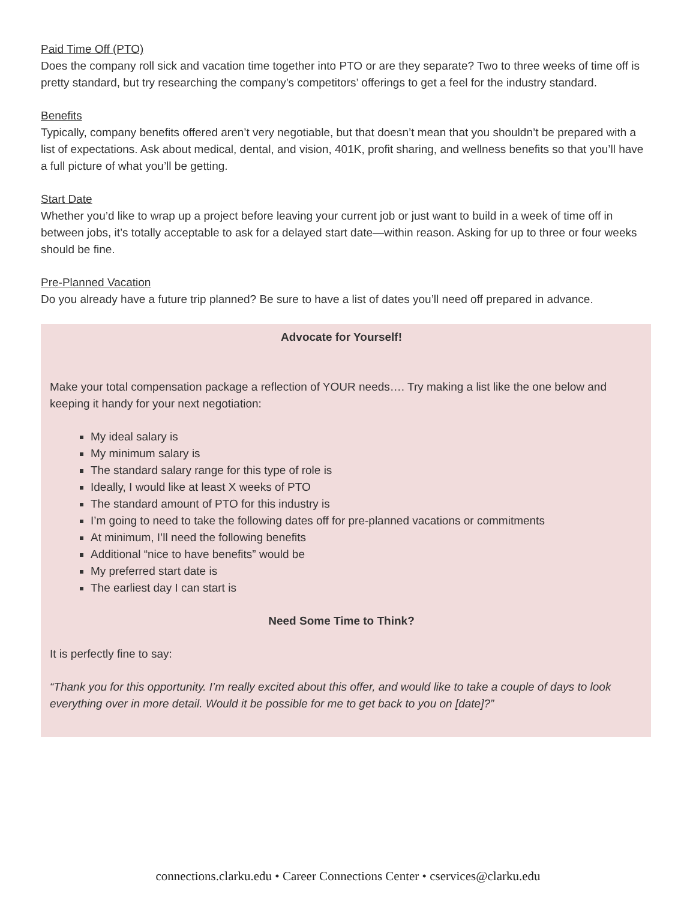Paid Time Off (PTO)
Does the company roll sick and vacation time together into PTO or are they separate? Two to three weeks of time off is pretty standard, but try researching the company’s competitors’ offerings to get a feel for the industry standard.
Benefits
Typically, company benefits offered aren’t very negotiable, but that doesn’t mean that you shouldn’t be prepared with a list of expectations. Ask about medical, dental, and vision, 401K, profit sharing, and wellness benefits so that you’ll have a full picture of what you’ll be getting.
Start Date
Whether you’d like to wrap up a project before leaving your current job or just want to build in a week of time off in between jobs, it’s totally acceptable to ask for a delayed start date—within reason. Asking for up to three or four weeks should be fine.
Pre-Planned Vacation
Do you already have a future trip planned? Be sure to have a list of dates you’ll need off prepared in advance.
Advocate for Yourself!
Make your total compensation package a reflection of YOUR needs…. Try making a list like the one below and keeping it handy for your next negotiation:
My ideal salary is
My minimum salary is
The standard salary range for this type of role is
Ideally, I would like at least X weeks of PTO
The standard amount of PTO for this industry is
I’m going to need to take the following dates off for pre-planned vacations or commitments
At minimum, I’ll need the following benefits
Additional “nice to have benefits” would be
My preferred start date is
The earliest day I can start is
Need Some Time to Think?
It is perfectly fine to say:
“Thank you for this opportunity. I’m really excited about this offer, and would like to take a couple of days to look everything over in more detail. Would it be possible for me to get back to you on [date]?”
connections.clarku.edu • Career Connections Center • cservices@clarku.edu